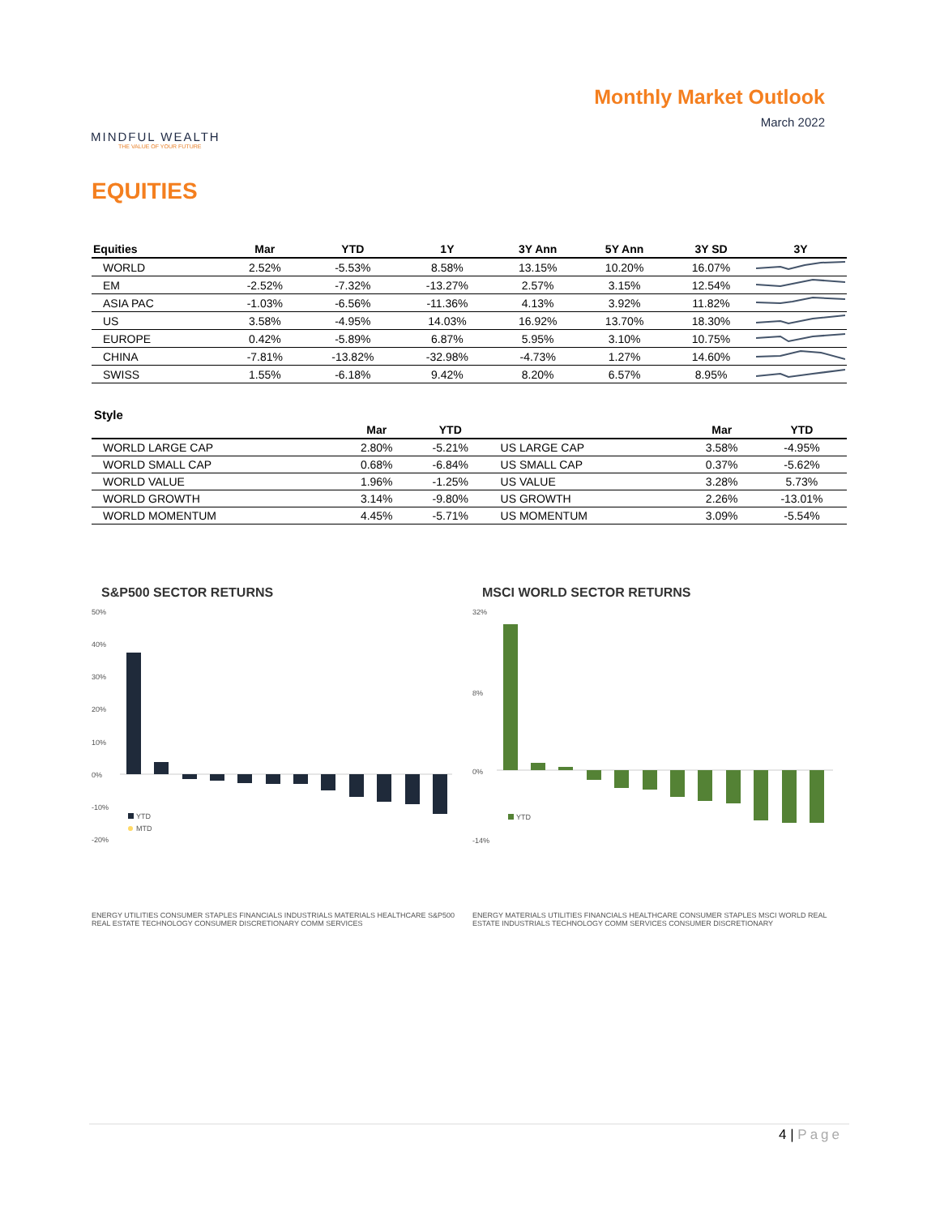MINDFUL WEALTH
THE VALUE OF YOUR FUTURE
Monthly Market Outlook
March 2022
EQUITIES
| Equities | Mar | YTD | 1Y | 3Y Ann | 5Y Ann | 3Y SD | 3Y |
| --- | --- | --- | --- | --- | --- | --- | --- |
| WORLD | 2.52% | -5.53% | 8.58% | 13.15% | 10.20% | 16.07% | |
| EM | -2.52% | -7.32% | -13.27% | 2.57% | 3.15% | 12.54% | |
| ASIA PAC | -1.03% | -6.56% | -11.36% | 4.13% | 3.92% | 11.82% | |
| US | 3.58% | -4.95% | 14.03% | 16.92% | 13.70% | 18.30% | |
| EUROPE | 0.42% | -5.89% | 6.87% | 5.95% | 3.10% | 10.75% | |
| CHINA | -7.81% | -13.82% | -32.98% | -4.73% | 1.27% | 14.60% | |
| SWISS | 1.55% | -6.18% | 9.42% | 8.20% | 6.57% | 8.95% | |
Style
| | Mar | YTD | | Mar | YTD |
| --- | --- | --- | --- | --- | --- |
| WORLD LARGE CAP | 2.80% | -5.21% | US LARGE CAP | 3.58% | -4.95% |
| WORLD SMALL CAP | 0.68% | -6.84% | US SMALL CAP | 0.37% | -5.62% |
| WORLD VALUE | 1.96% | -1.25% | US VALUE | 3.28% | 5.73% |
| WORLD GROWTH | 3.14% | -9.80% | US GROWTH | 2.26% | -13.01% |
| WORLD MOMENTUM | 4.45% | -5.71% | US MOMENTUM | 3.09% | -5.54% |
S&P500 SECTOR RETURNS
50%
40%
30%
20%
10%
0%
-10%
-20%
YTD
MTD
ENERGY UTILITIES CONSUMER STAPLES FINANCIALS INDUSTRIALS MATERIALS HEALTHCARE S&P500 REAL ESTATE TECHNOLOGY CONSUMER DISCRETIONARY COMM SERVICES
MSCI WORLD SECTOR RETURNS
32%
8%
0%
-14%
YTD
ENERGY MATERIALS UTILITIES FINANCIALS HEALTHCARE CONSUMER STAPLES MSCI WORLD REAL ESTATE INDUSTRIALS TECHNOLOGY COMM SERVICES CONSUMER DISCRETIONARY
4 | Page